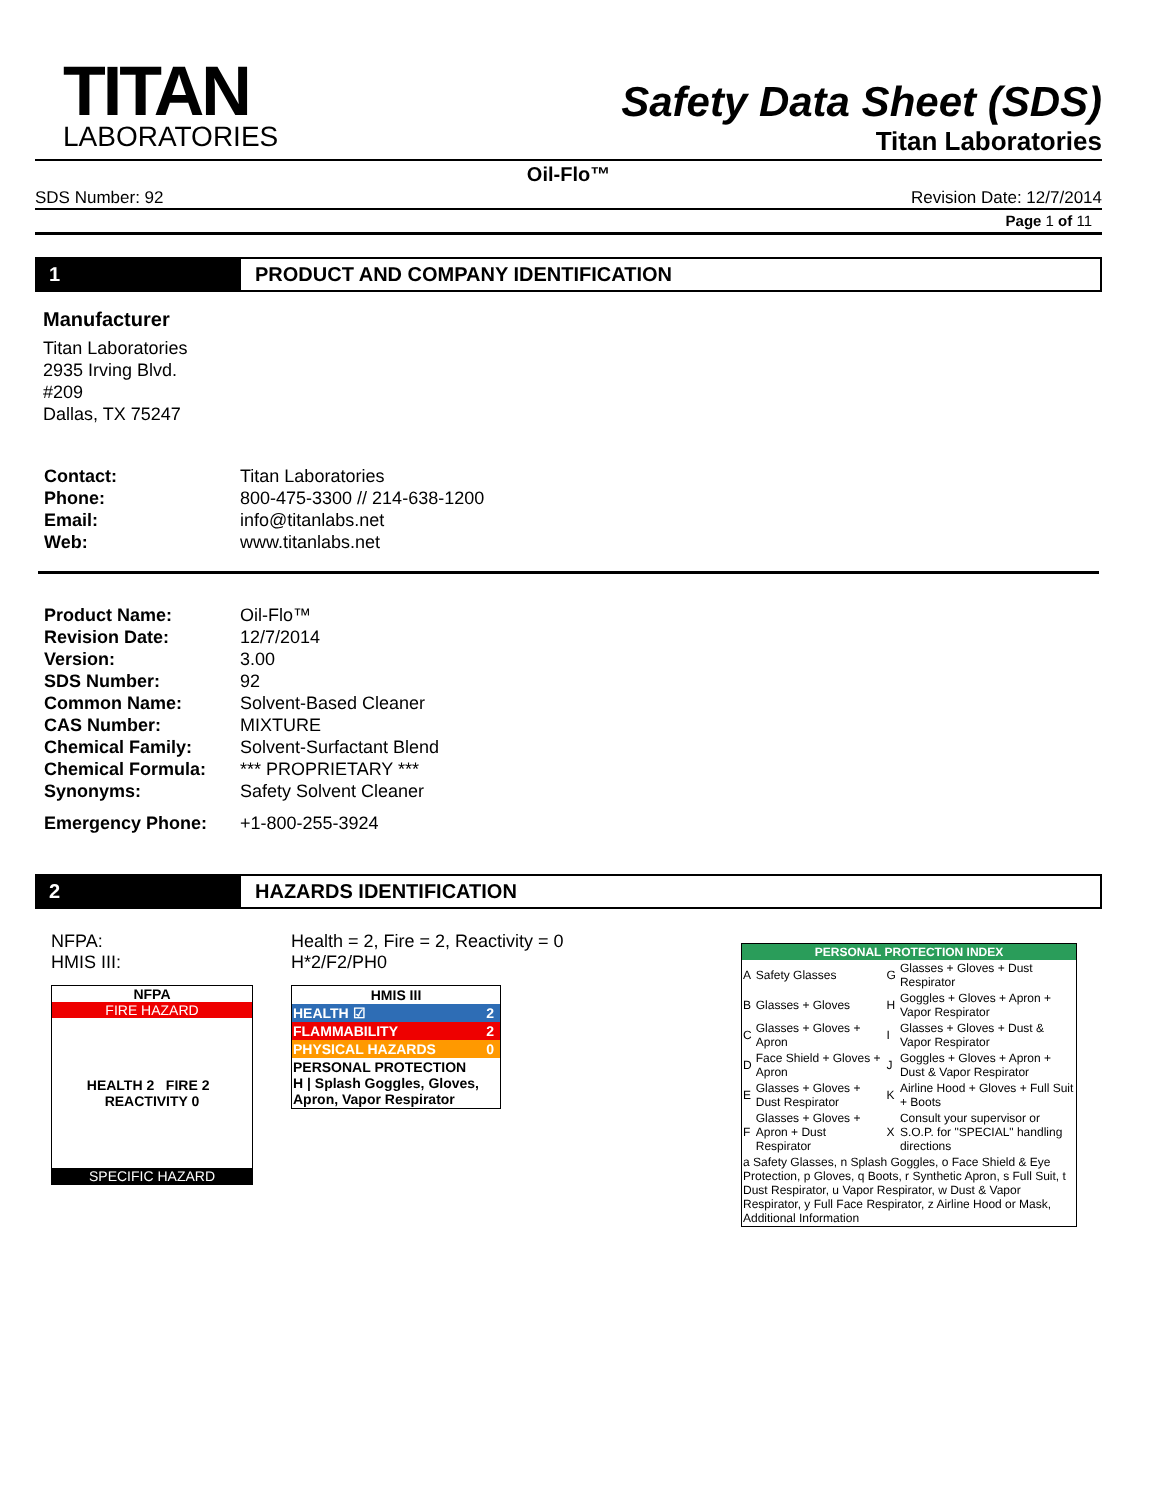TITAN
LABORATORIES
Safety Data Sheet (SDS)
Titan Laboratories
Oil-Flo™
SDS Number: 92 Revision Date: 12/7/2014
Page 1 of 11
1 PRODUCT AND COMPANY IDENTIFICATION
Manufacturer
Titan Laboratories
2935 Irving Blvd.
#209
Dallas, TX 75247
| Contact: | Titan Laboratories |
| Phone: | 800-475-3300 // 214-638-1200 |
| Email: | info@titanlabs.net |
| Web: | www.titanlabs.net |
| Product Name: | Oil-Flo™ |
| Revision Date: | 12/7/2014 |
| Version: | 3.00 |
| SDS Number: | 92 |
| Common Name: | Solvent-Based Cleaner |
| CAS Number: | MIXTURE |
| Chemical Family: | Solvent-Surfactant Blend |
| Chemical Formula: | *** PROPRIETARY *** |
| Synonyms: | Safety Solvent Cleaner |
| Emergency Phone: | +1-800-255-3924 |
2 HAZARDS IDENTIFICATION
NFPA:
HMIS III:
NFPA
FIRE HAZARD
HEALTH 2 FIRE 2 REACTIVITY 0
SPECIFIC HAZARD
Health = 2, Fire = 2, Reactivity = 0
H*2/F2/PH0
| HMIS III | |
| --- | --- |
| HEALTH ☑ | 2 |
| FLAMMABILITY | 2 |
| PHYSICAL HAZARDS | 0 |
| PERSONAL PROTECTION H / Splash Goggles, Gloves, Apron, Vapor Respirator | |
| PERSONAL PROTECTION INDEX | | | |
| --- | --- | --- | --- |
| A | Safety Glasses | G | Glasses + Gloves + Dust Respirator |
| B | Glasses + Gloves | H | Goggles + Gloves + Apron + Vapor Respirator |
| C | Glasses + Gloves + Apron | I | Glasses + Gloves + Dust & Vapor Respirator |
| D | Face Shield + Gloves + Apron | J | Goggles + Gloves + Apron + Dust & Vapor Respirator |
| E | Glasses + Gloves + Dust Respirator | K | Airline Hood + Gloves + Full Suit + Boots |
| F | Glasses + Gloves + Apron + Dust Respirator | X | Consult your supervisor or S.O.P. for "SPECIAL" handling directions |
| a Safety Glasses, n Splash Goggles, o Face Shield & Eye Protection, p Gloves, q Boots, r Synthetic Apron, s Full Suit, t Dust Respirator, u Vapor Respirator, w Dust & Vapor Respirator, y Full Face Respirator, z Airline Hood or Mask, Additional Information | | | |